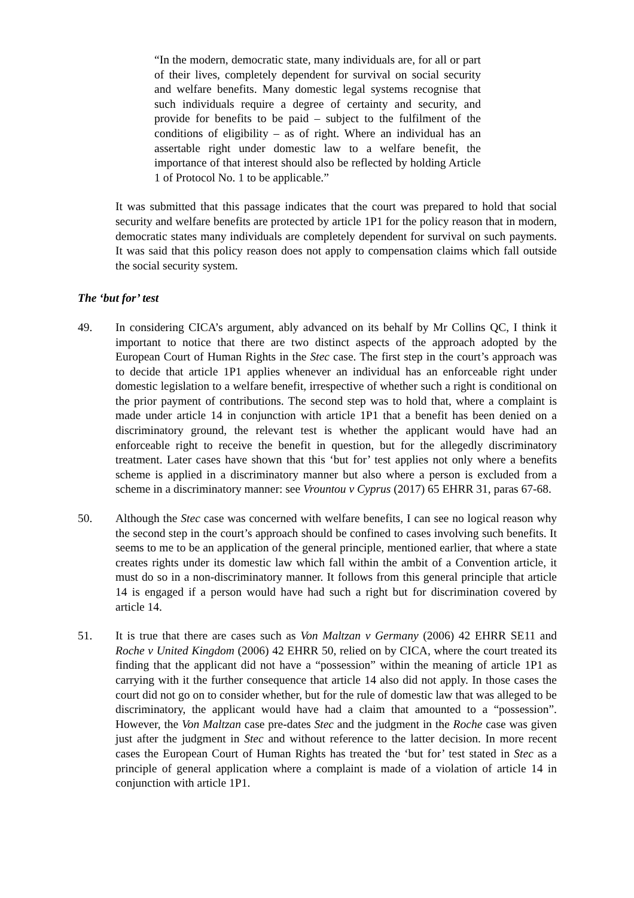“In the modern, democratic state, many individuals are, for all or part of their lives, completely dependent for survival on social security and welfare benefits. Many domestic legal systems recognise that such individuals require a degree of certainty and security, and provide for benefits to be paid – subject to the fulfilment of the conditions of eligibility – as of right. Where an individual has an assertable right under domestic law to a welfare benefit, the importance of that interest should also be reflected by holding Article 1 of Protocol No. 1 to be applicable.”
It was submitted that this passage indicates that the court was prepared to hold that social security and welfare benefits are protected by article 1P1 for the policy reason that in modern, democratic states many individuals are completely dependent for survival on such payments. It was said that this policy reason does not apply to compensation claims which fall outside the social security system.
The ‘but for’ test
49. In considering CICA’s argument, ably advanced on its behalf by Mr Collins QC, I think it important to notice that there are two distinct aspects of the approach adopted by the European Court of Human Rights in the Stec case. The first step in the court’s approach was to decide that article 1P1 applies whenever an individual has an enforceable right under domestic legislation to a welfare benefit, irrespective of whether such a right is conditional on the prior payment of contributions. The second step was to hold that, where a complaint is made under article 14 in conjunction with article 1P1 that a benefit has been denied on a discriminatory ground, the relevant test is whether the applicant would have had an enforceable right to receive the benefit in question, but for the allegedly discriminatory treatment. Later cases have shown that this ‘but for’ test applies not only where a benefits scheme is applied in a discriminatory manner but also where a person is excluded from a scheme in a discriminatory manner: see Vrountou v Cyprus (2017) 65 EHRR 31, paras 67-68.
50. Although the Stec case was concerned with welfare benefits, I can see no logical reason why the second step in the court’s approach should be confined to cases involving such benefits. It seems to me to be an application of the general principle, mentioned earlier, that where a state creates rights under its domestic law which fall within the ambit of a Convention article, it must do so in a non-discriminatory manner. It follows from this general principle that article 14 is engaged if a person would have had such a right but for discrimination covered by article 14.
51. It is true that there are cases such as Von Maltzan v Germany (2006) 42 EHRR SE11 and Roche v United Kingdom (2006) 42 EHRR 50, relied on by CICA, where the court treated its finding that the applicant did not have a “possession” within the meaning of article 1P1 as carrying with it the further consequence that article 14 also did not apply. In those cases the court did not go on to consider whether, but for the rule of domestic law that was alleged to be discriminatory, the applicant would have had a claim that amounted to a “possession”. However, the Von Maltzan case pre-dates Stec and the judgment in the Roche case was given just after the judgment in Stec and without reference to the latter decision. In more recent cases the European Court of Human Rights has treated the ‘but for’ test stated in Stec as a principle of general application where a complaint is made of a violation of article 14 in conjunction with article 1P1.